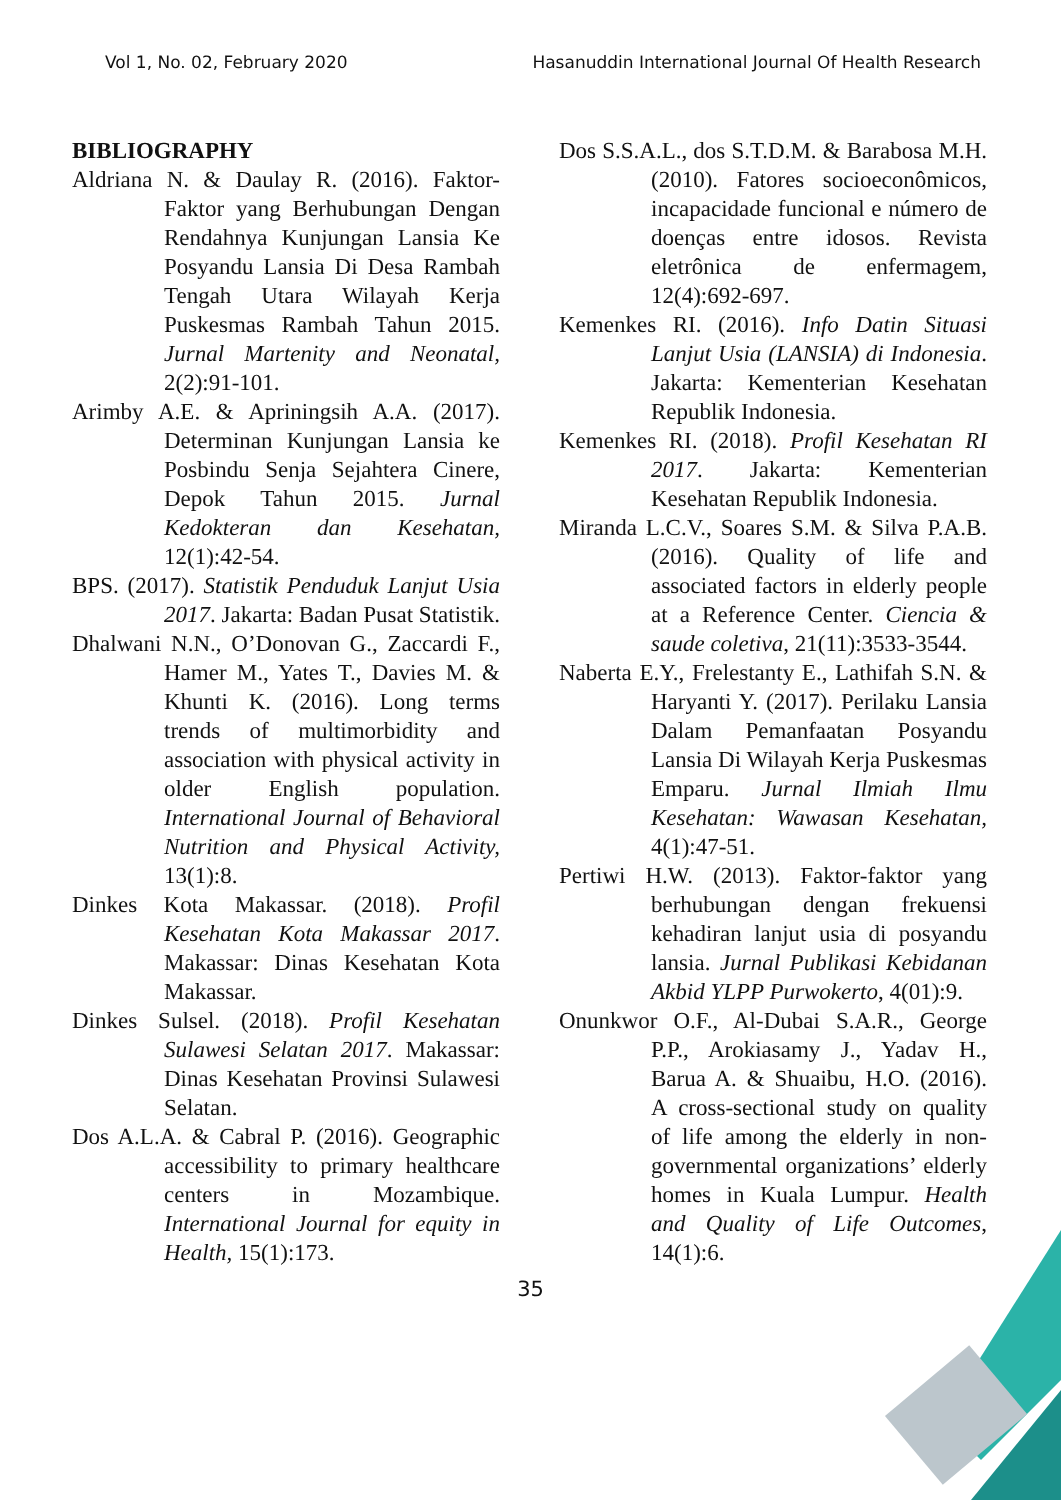Vol 1, No. 02, February 2020 Hasanuddin International Journal Of Health Research
BIBLIOGRAPHY
Aldriana N. & Daulay R. (2016). Faktor-Faktor yang Berhubungan Dengan Rendahnya Kunjungan Lansia Ke Posyandu Lansia Di Desa Rambah Tengah Utara Wilayah Kerja Puskesmas Rambah Tahun 2015. Jurnal Martenity and Neonatal, 2(2):91-101.
Arimby A.E. & Apriningsih A.A. (2017). Determinan Kunjungan Lansia ke Posbindu Senja Sejahtera Cinere, Depok Tahun 2015. Jurnal Kedokteran dan Kesehatan, 12(1):42-54.
BPS. (2017). Statistik Penduduk Lanjut Usia 2017. Jakarta: Badan Pusat Statistik.
Dhalwani N.N., O’Donovan G., Zaccardi F., Hamer M., Yates T., Davies M. & Khunti K. (2016). Long terms trends of multimorbidity and association with physical activity in older English population. International Journal of Behavioral Nutrition and Physical Activity, 13(1):8.
Dinkes Kota Makassar. (2018). Profil Kesehatan Kota Makassar 2017. Makassar: Dinas Kesehatan Kota Makassar.
Dinkes Sulsel. (2018). Profil Kesehatan Sulawesi Selatan 2017. Makassar: Dinas Kesehatan Provinsi Sulawesi Selatan.
Dos A.L.A. & Cabral P. (2016). Geographic accessibility to primary healthcare centers in Mozambique. International Journal for equity in Health, 15(1):173.
Dos S.S.A.L., dos S.T.D.M. & Barabosa M.H. (2010). Fatores socioeconômicos, incapacidade funcional e número de doenças entre idosos. Revista eletrônica de enfermagem, 12(4):692-697.
Kemenkes RI. (2016). Info Datin Situasi Lanjut Usia (LANSIA) di Indonesia. Jakarta: Kementerian Kesehatan Republik Indonesia.
Kemenkes RI. (2018). Profil Kesehatan RI 2017. Jakarta: Kementerian Kesehatan Republik Indonesia.
Miranda L.C.V., Soares S.M. & Silva P.A.B. (2016). Quality of life and associated factors in elderly people at a Reference Center. Ciencia & saude coletiva, 21(11):3533-3544.
Naberta E.Y., Frelestanty E., Lathifah S.N. & Haryanti Y. (2017). Perilaku Lansia Dalam Pemanfaatan Posyandu Lansia Di Wilayah Kerja Puskesmas Emparu. Jurnal Ilmiah Ilmu Kesehatan: Wawasan Kesehatan, 4(1):47-51.
Pertiwi H.W. (2013). Faktor-faktor yang berhubungan dengan frekuensi kehadiran lanjut usia di posyandu lansia. Jurnal Publikasi Kebidanan Akbid YLPP Purwokerto, 4(01):9.
Onunkwor O.F., Al-Dubai S.A.R., George P.P., Arokiasamy J., Yadav H., Barua A. & Shuaibu, H.O. (2016). A cross-sectional study on quality of life among the elderly in non-governmental organizations’ elderly homes in Kuala Lumpur. Health and Quality of Life Outcomes, 14(1):6.
35